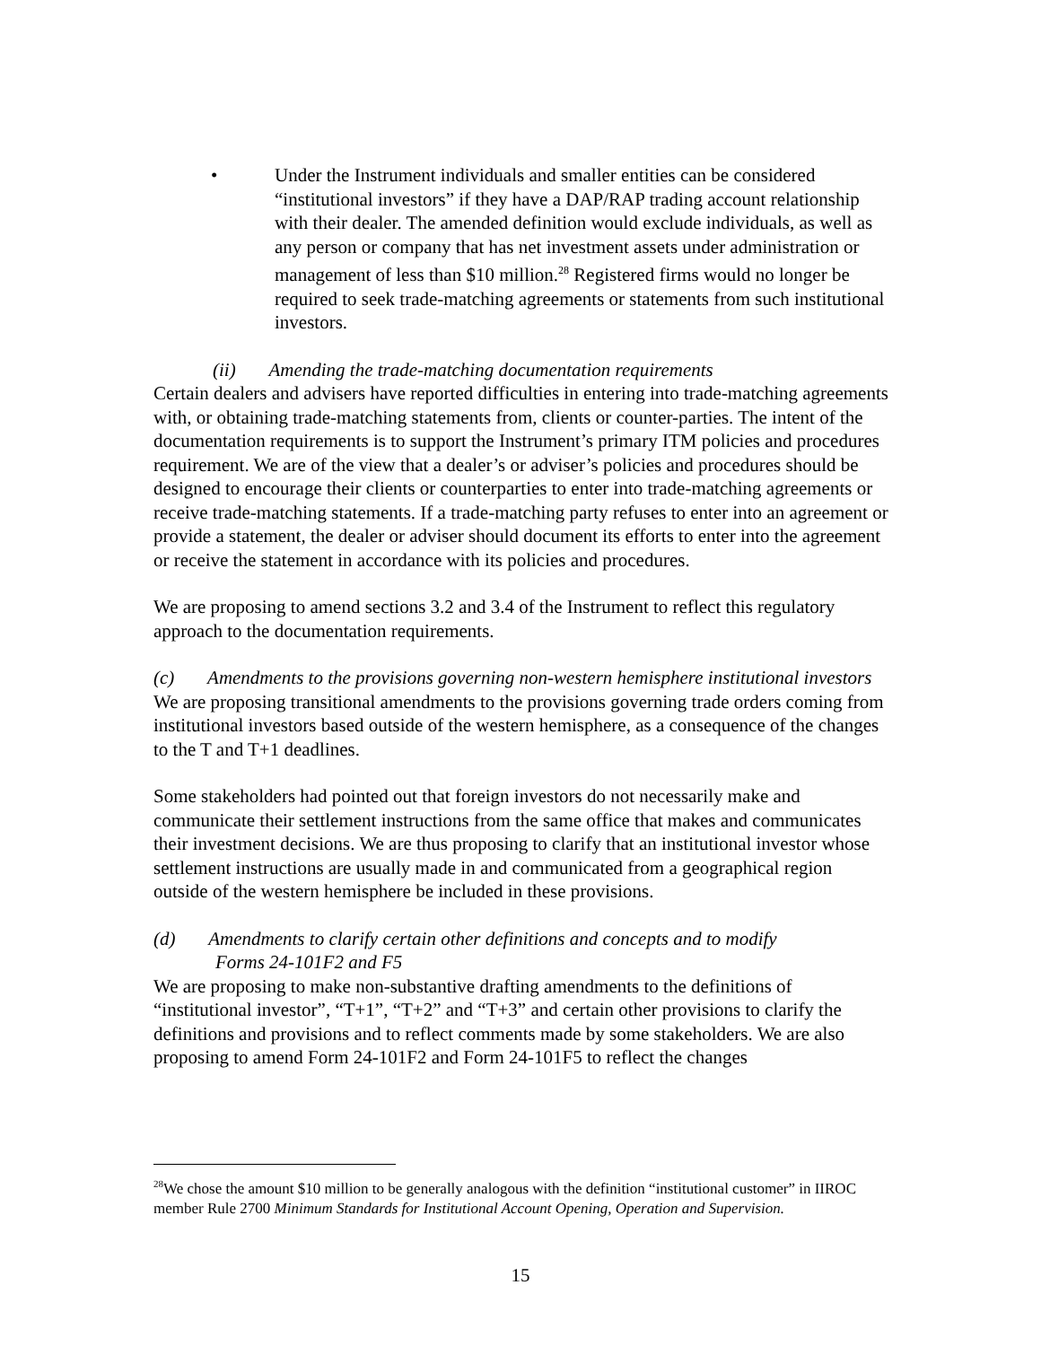• Under the Instrument individuals and smaller entities can be considered “institutional investors” if they have a DAP/RAP trading account relationship with their dealer. The amended definition would exclude individuals, as well as any person or company that has net investment assets under administration or management of less than $10 million.<sup>28</sup> Registered firms would no longer be required to seek trade-matching agreements or statements from such institutional investors.
(ii) Amending the trade-matching documentation requirements
Certain dealers and advisers have reported difficulties in entering into trade-matching agreements with, or obtaining trade-matching statements from, clients or counter-parties. The intent of the documentation requirements is to support the Instrument’s primary ITM policies and procedures requirement. We are of the view that a dealer’s or adviser’s policies and procedures should be designed to encourage their clients or counterparties to enter into trade-matching agreements or receive trade-matching statements. If a trade-matching party refuses to enter into an agreement or provide a statement, the dealer or adviser should document its efforts to enter into the agreement or receive the statement in accordance with its policies and procedures.
We are proposing to amend sections 3.2 and 3.4 of the Instrument to reflect this regulatory approach to the documentation requirements.
(c) Amendments to the provisions governing non-western hemisphere institutional investors
We are proposing transitional amendments to the provisions governing trade orders coming from institutional investors based outside of the western hemisphere, as a consequence of the changes to the T and T+1 deadlines.
Some stakeholders had pointed out that foreign investors do not necessarily make and communicate their settlement instructions from the same office that makes and communicates their investment decisions. We are thus proposing to clarify that an institutional investor whose settlement instructions are usually made in and communicated from a geographical region outside of the western hemisphere be included in these provisions.
(d) Amendments to clarify certain other definitions and concepts and to modify
Forms 24-101F2 and F5
We are proposing to make non-substantive drafting amendments to the definitions of “institutional investor”, “T+1”, “T+2” and “T+3” and certain other provisions to clarify the definitions and provisions and to reflect comments made by some stakeholders. We are also proposing to amend Form 24-101F2 and Form 24-101F5 to reflect the changes
<sup>28</sup> We chose the amount $10 million to be generally analogous with the definition “institutional customer” in IIROC member Rule 2700 Minimum Standards for Institutional Account Opening, Operation and Supervision.
15